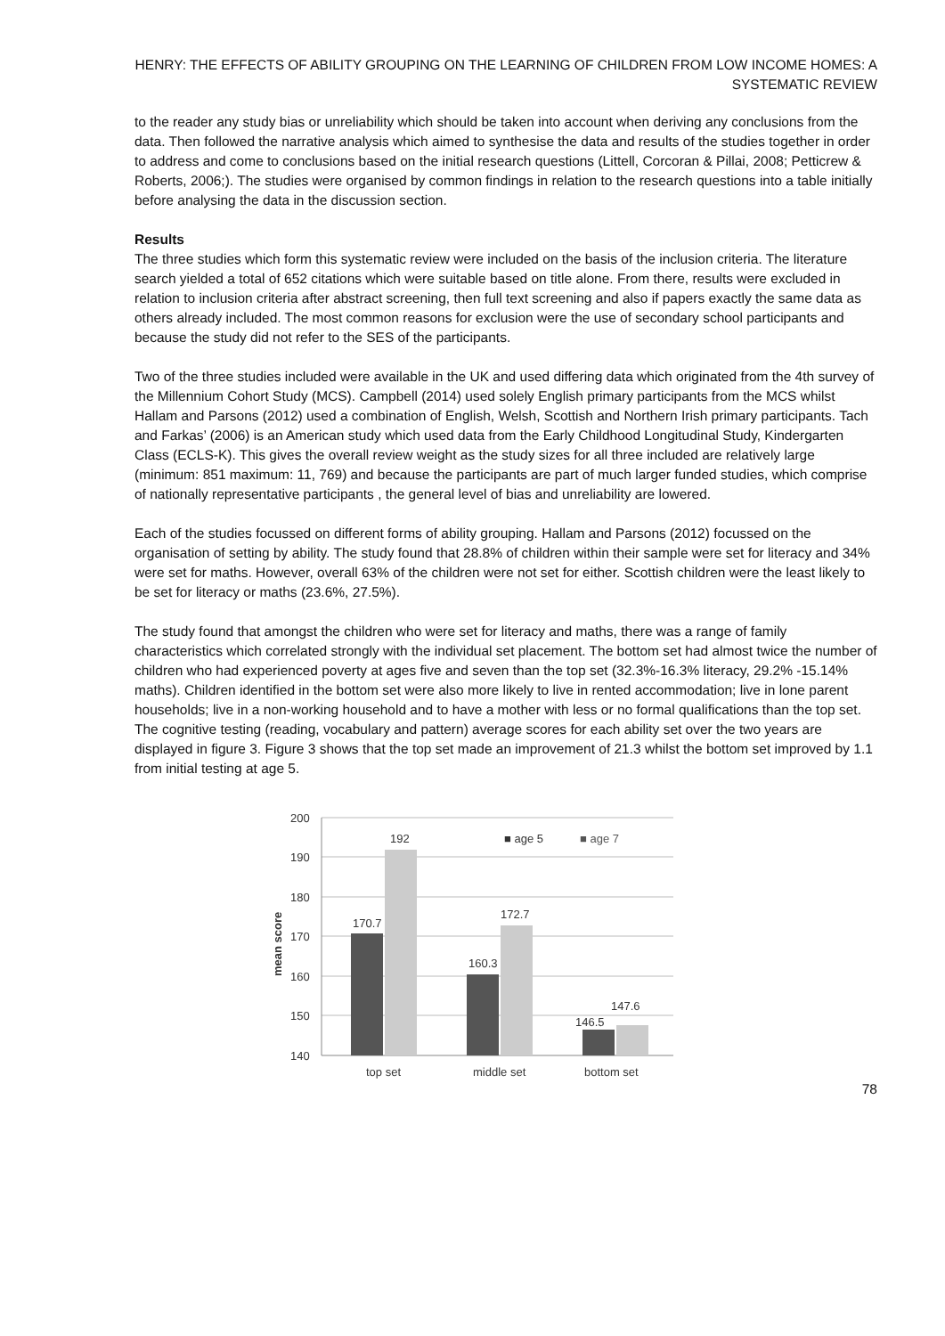HENRY: THE EFFECTS OF ABILITY GROUPING ON THE LEARNING OF CHILDREN FROM LOW INCOME HOMES: A SYSTEMATIC REVIEW
to the reader any study bias or unreliability which should be taken into account when deriving any conclusions from the data. Then followed the narrative analysis which aimed to synthesise the data and results of the studies together in order to address and come to conclusions based on the initial research questions (Littell, Corcoran & Pillai, 2008; Petticrew & Roberts, 2006;). The studies were organised by common findings in relation to the research questions into a table initially before analysing the data in the discussion section.
Results
The three studies which form this systematic review were included on the basis of the inclusion criteria. The literature search yielded a total of 652 citations which were suitable based on title alone. From there, results were excluded in relation to inclusion criteria after abstract screening, then full text screening and also if papers exactly the same data as others already included. The most common reasons for exclusion were the use of secondary school participants and because the study did not refer to the SES of the participants.
Two of the three studies included were available in the UK and used differing data which originated from the 4th survey of the Millennium Cohort Study (MCS). Campbell (2014) used solely English primary participants from the MCS whilst Hallam and Parsons (2012) used a combination of English, Welsh, Scottish and Northern Irish primary participants. Tach and Farkas’ (2006) is an American study which used data from the Early Childhood Longitudinal Study, Kindergarten Class (ECLS-K). This gives the overall review weight as the study sizes for all three included are relatively large (minimum: 851 maximum: 11, 769) and because the participants are part of much larger funded studies, which comprise of nationally representative participants , the general level of bias and unreliability are lowered.
Each of the studies focussed on different forms of ability grouping. Hallam and Parsons (2012) focussed on the organisation of setting by ability. The study found that 28.8% of children within their sample were set for literacy and 34% were set for maths. However, overall 63% of the children were not set for either. Scottish children were the least likely to be set for literacy or maths (23.6%, 27.5%).
The study found that amongst the children who were set for literacy and maths, there was a range of family characteristics which correlated strongly with the individual set placement. The bottom set had almost twice the number of children who had experienced poverty at ages five and seven than the top set (32.3%-16.3% literacy, 29.2% -15.14% maths). Children identified in the bottom set were also more likely to live in rented accommodation; live in lone parent households; live in a non-working household and to have a mother with less or no formal qualifications than the top set. The cognitive testing (reading, vocabulary and pattern) average scores for each ability set over the two years are displayed in figure 3. Figure 3 shows that the top set made an improvement of 21.3 whilst the bottom set improved by 1.1 from initial testing at age 5.
mean score
200
190
180
170
160
150
140
170.7
192
160.3
172.7
146.5
147.6
■ age 5
■ age 7
top set
middle set
bottom set
78